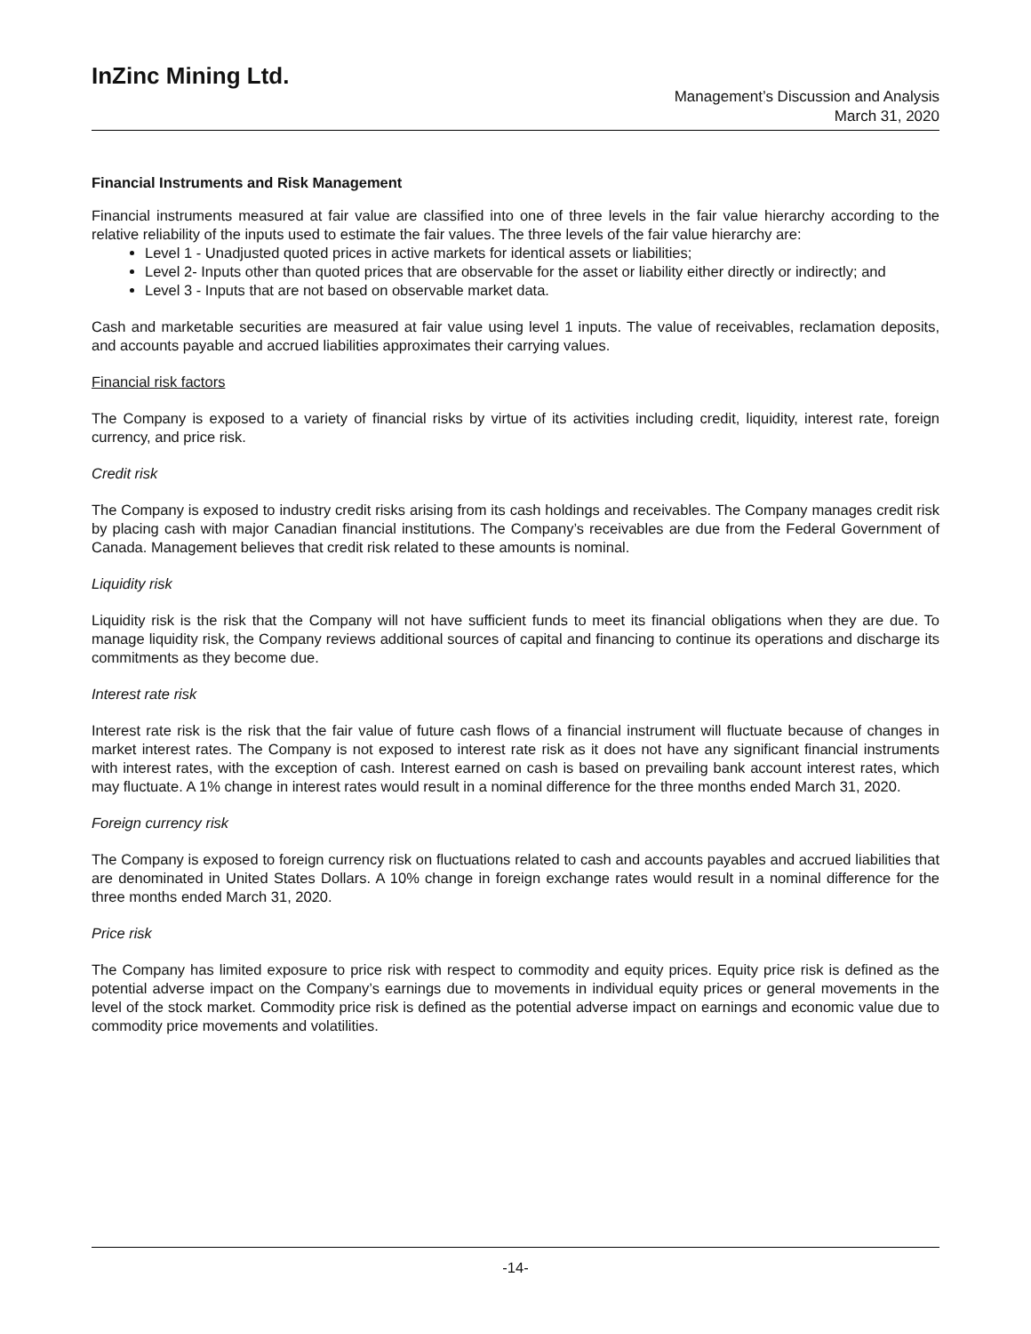InZinc Mining Ltd.
Management’s Discussion and Analysis
March 31, 2020
Financial Instruments and Risk Management
Financial instruments measured at fair value are classified into one of three levels in the fair value hierarchy according to the relative reliability of the inputs used to estimate the fair values. The three levels of the fair value hierarchy are:
Level 1 - Unadjusted quoted prices in active markets for identical assets or liabilities;
Level 2- Inputs other than quoted prices that are observable for the asset or liability either directly or indirectly; and
Level 3 - Inputs that are not based on observable market data.
Cash and marketable securities are measured at fair value using level 1 inputs. The value of receivables, reclamation deposits, and accounts payable and accrued liabilities approximates their carrying values.
Financial risk factors
The Company is exposed to a variety of financial risks by virtue of its activities including credit, liquidity, interest rate, foreign currency, and price risk.
Credit risk
The Company is exposed to industry credit risks arising from its cash holdings and receivables. The Company manages credit risk by placing cash with major Canadian financial institutions. The Company’s receivables are due from the Federal Government of Canada. Management believes that credit risk related to these amounts is nominal.
Liquidity risk
Liquidity risk is the risk that the Company will not have sufficient funds to meet its financial obligations when they are due. To manage liquidity risk, the Company reviews additional sources of capital and financing to continue its operations and discharge its commitments as they become due.
Interest rate risk
Interest rate risk is the risk that the fair value of future cash flows of a financial instrument will fluctuate because of changes in market interest rates. The Company is not exposed to interest rate risk as it does not have any significant financial instruments with interest rates, with the exception of cash. Interest earned on cash is based on prevailing bank account interest rates, which may fluctuate. A 1% change in interest rates would result in a nominal difference for the three months ended March 31, 2020.
Foreign currency risk
The Company is exposed to foreign currency risk on fluctuations related to cash and accounts payables and accrued liabilities that are denominated in United States Dollars. A 10% change in foreign exchange rates would result in a nominal difference for the three months ended March 31, 2020.
Price risk
The Company has limited exposure to price risk with respect to commodity and equity prices. Equity price risk is defined as the potential adverse impact on the Company’s earnings due to movements in individual equity prices or general movements in the level of the stock market. Commodity price risk is defined as the potential adverse impact on earnings and economic value due to commodity price movements and volatilities.
-14-